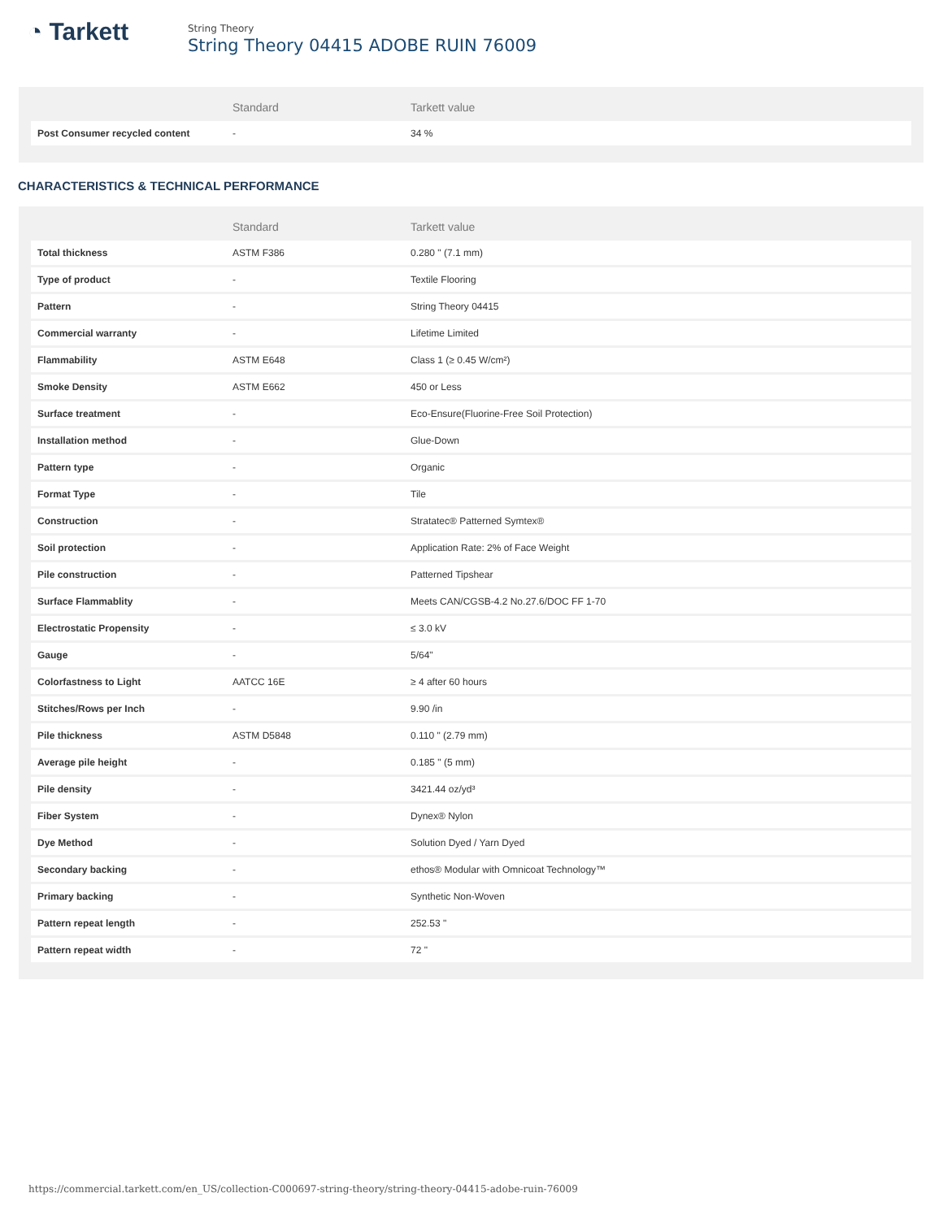◔ Tarkett
String Theory
String Theory 04415 ADOBE RUIN 76009
| | Standard | Tarkett value |
| --- | --- | --- |
| Post Consumer recycled content | - | 34 % |
CHARACTERISTICS & TECHNICAL PERFORMANCE
| | Standard | Tarkett value |
| --- | --- | --- |
| Total thickness | ASTM F386 | 0.280 " (7.1 mm) |
| Type of product | - | Textile Flooring |
| Pattern | - | String Theory 04415 |
| Commercial warranty | - | Lifetime Limited |
| Flammability | ASTM E648 | Class 1 (≥ 0.45 W/cm²) |
| Smoke Density | ASTM E662 | 450 or Less |
| Surface treatment | - | Eco-Ensure(Fluorine-Free Soil Protection) |
| Installation method | - | Glue-Down |
| Pattern type | - | Organic |
| Format Type | - | Tile |
| Construction | - | Stratatec® Patterned Symtex® |
| Soil protection | - | Application Rate: 2% of Face Weight |
| Pile construction | - | Patterned Tipshear |
| Surface Flammablity | - | Meets CAN/CGSB-4.2 No.27.6/DOC FF 1-70 |
| Electrostatic Propensity | - | ≤ 3.0 kV |
| Gauge | - | 5/64" |
| Colorfastness to Light | AATCC 16E | ≥ 4 after 60 hours |
| Stitches/Rows per Inch | - | 9.90 /in |
| Pile thickness | ASTM D5848 | 0.110 " (2.79 mm) |
| Average pile height | - | 0.185 " (5 mm) |
| Pile density | - | 3421.44 oz/yd³ |
| Fiber System | - | Dynex® Nylon |
| Dye Method | - | Solution Dyed / Yarn Dyed |
| Secondary backing | - | ethos® Modular with Omnicoat Technology™ |
| Primary backing | - | Synthetic Non-Woven |
| Pattern repeat length | - | 252.53 " |
| Pattern repeat width | - | 72 " |
https://commercial.tarkett.com/en_US/collection-C000697-string-theory/string-theory-04415-adobe-ruin-76009